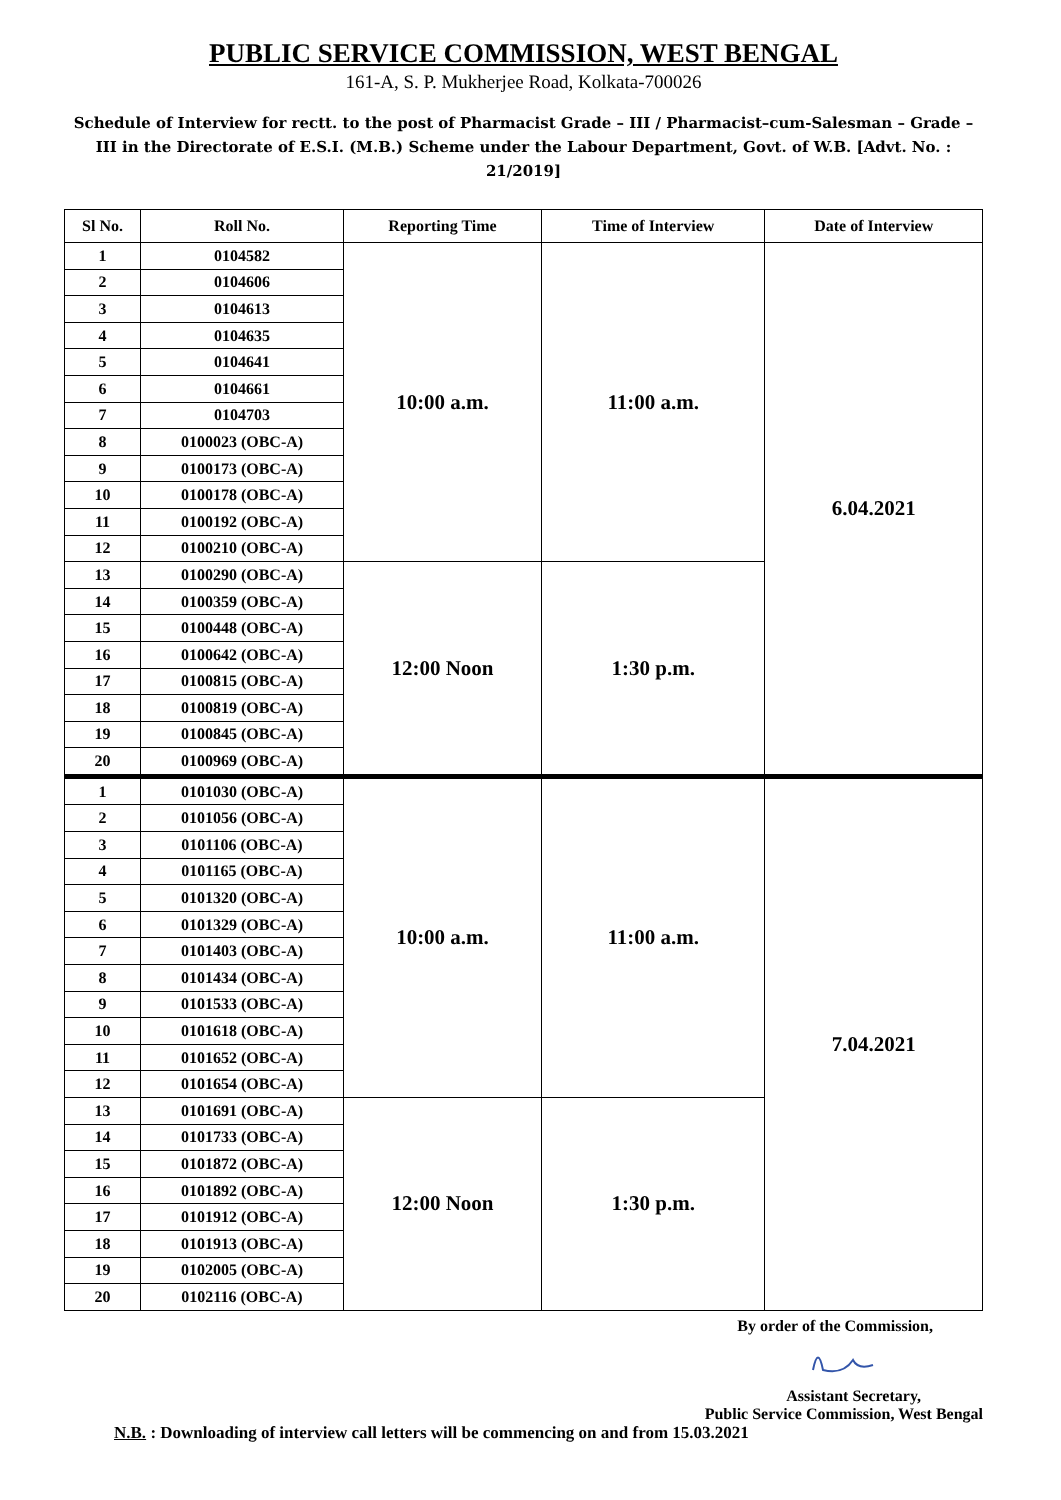PUBLIC SERVICE COMMISSION, WEST BENGAL
161-A, S. P. Mukherjee Road, Kolkata-700026
Schedule of Interview for rectt. to the post of Pharmacist Grade – III / Pharmacist–cum-Salesman – Grade – III in the Directorate of E.S.I. (M.B.) Scheme under the Labour Department, Govt. of W.B. [Advt. No. : 21/2019]
| Sl No. | Roll No. | Reporting Time | Time of Interview | Date of Interview |
| --- | --- | --- | --- | --- |
| 1 | 0104582 | 10:00 a.m. | 11:00 a.m. | 6.04.2021 |
| 2 | 0104606 | | | |
| 3 | 0104613 | | | |
| 4 | 0104635 | | | |
| 5 | 0104641 | | | |
| 6 | 0104661 | | | |
| 7 | 0104703 | | | |
| 8 | 0100023 (OBC-A) | | | |
| 9 | 0100173 (OBC-A) | | | |
| 10 | 0100178 (OBC-A) | | | |
| 11 | 0100192 (OBC-A) | | | |
| 12 | 0100210 (OBC-A) | | | |
| 13 | 0100290 (OBC-A) | 12:00 Noon | 1:30 p.m. | |
| 14 | 0100359 (OBC-A) | | | |
| 15 | 0100448 (OBC-A) | | | |
| 16 | 0100642 (OBC-A) | | | |
| 17 | 0100815 (OBC-A) | | | |
| 18 | 0100819 (OBC-A) | | | |
| 19 | 0100845 (OBC-A) | | | |
| 20 | 0100969 (OBC-A) | | | |
| 1 | 0101030 (OBC-A) | 10:00 a.m. | 11:00 a.m. | 7.04.2021 |
| 2 | 0101056 (OBC-A) | | | |
| 3 | 0101106 (OBC-A) | | | |
| 4 | 0101165 (OBC-A) | | | |
| 5 | 0101320 (OBC-A) | | | |
| 6 | 0101329 (OBC-A) | | | |
| 7 | 0101403 (OBC-A) | | | |
| 8 | 0101434 (OBC-A) | | | |
| 9 | 0101533 (OBC-A) | | | |
| 10 | 0101618 (OBC-A) | | | |
| 11 | 0101652 (OBC-A) | | | |
| 12 | 0101654 (OBC-A) | | | |
| 13 | 0101691 (OBC-A) | 12:00 Noon | 1:30 p.m. | |
| 14 | 0101733 (OBC-A) | | | |
| 15 | 0101872 (OBC-A) | | | |
| 16 | 0101892 (OBC-A) | | | |
| 17 | 0101912 (OBC-A) | | | |
| 18 | 0101913 (OBC-A) | | | |
| 19 | 0102005 (OBC-A) | | | |
| 20 | 0102116 (OBC-A) | | | |
By order of the Commission,
Assistant Secretary,
Public Service Commission, West Bengal
N.B. : Downloading of interview call letters will be commencing on and from 15.03.2021